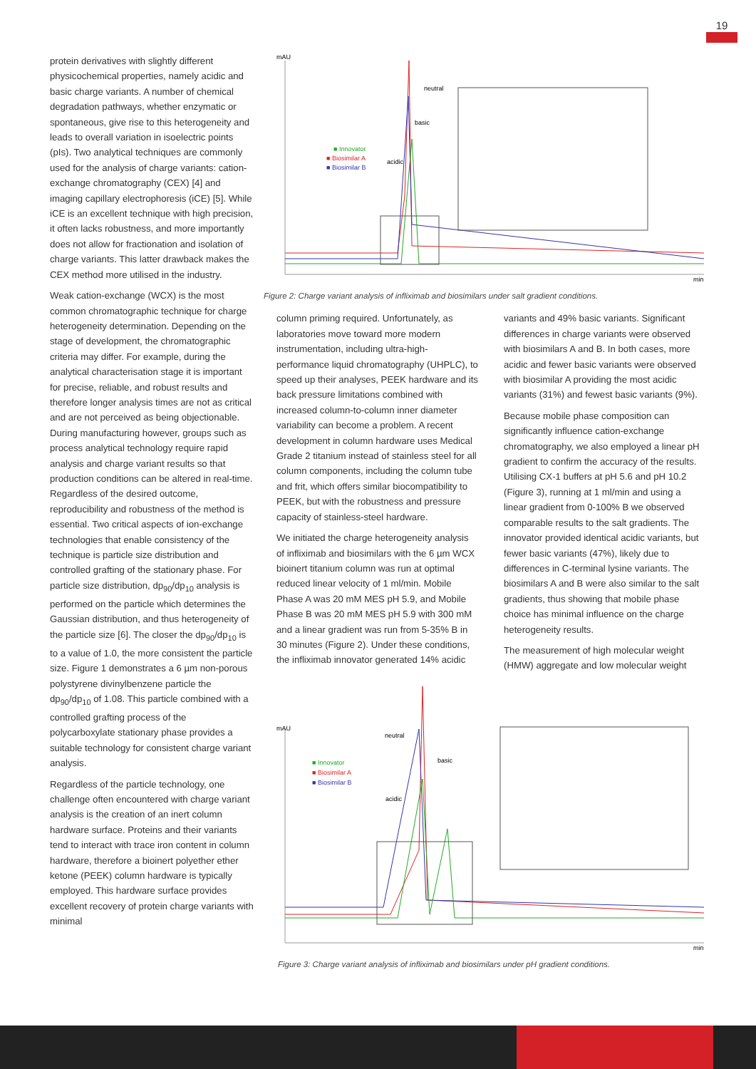19
protein derivatives with slightly different physicochemical properties, namely acidic and basic charge variants. A number of chemical degradation pathways, whether enzymatic or spontaneous, give rise to this heterogeneity and leads to overall variation in isoelectric points (pIs). Two analytical techniques are commonly used for the analysis of charge variants: cation-exchange chromatography (CEX) [4] and imaging capillary electrophoresis (iCE) [5]. While iCE is an excellent technique with high precision, it often lacks robustness, and more importantly does not allow for fractionation and isolation of charge variants. This latter drawback makes the CEX method more utilised in the industry.
Weak cation-exchange (WCX) is the most common chromatographic technique for charge heterogeneity determination. Depending on the stage of development, the chromatographic criteria may differ. For example, during the analytical characterisation stage it is important for precise, reliable, and robust results and therefore longer analysis times are not as critical and are not perceived as being objectionable. During manufacturing however, groups such as process analytical technology require rapid analysis and charge variant results so that production conditions can be altered in real-time. Regardless of the desired outcome, reproducibility and robustness of the method is essential. Two critical aspects of ion-exchange technologies that enable consistency of the technique is particle size distribution and controlled grafting of the stationary phase. For particle size distribution, dp<sub>90</sub>/dp<sub>10</sub> analysis is performed on the particle which determines the Gaussian distribution, and thus heterogeneity of the particle size [6]. The closer the dp<sub>90</sub>/dp<sub>10</sub> is to a value of 1.0, the more consistent the particle size. Figure 1 demonstrates a 6 µm non-porous polystyrene divinylbenzene particle the dp<sub>90</sub>/dp<sub>10</sub> of 1.08. This particle combined with a controlled grafting process of the polycarboxylate stationary phase provides a suitable technology for consistent charge variant analysis.
Regardless of the particle technology, one challenge often encountered with charge variant analysis is the creation of an inert column hardware surface. Proteins and their variants tend to interact with trace iron content in column hardware, therefore a bioinert polyether ether ketone (PEEK) column hardware is typically employed. This hardware surface provides excellent recovery of protein charge variants with minimal
neutral
basic
acidic
■ Innovator
■ Biosimilar A
■ Biosimilar B
mAU
min
Figure 2: Charge variant analysis of infliximab and biosimilars under salt gradient conditions.
column priming required. Unfortunately, as laboratories move toward more modern instrumentation, including ultra-high-performance liquid chromatography (UHPLC), to speed up their analyses, PEEK hardware and its back pressure limitations combined with increased column-to-column inner diameter variability can become a problem. A recent development in column hardware uses Medical Grade 2 titanium instead of stainless steel for all column components, including the column tube and frit, which offers similar biocompatibility to PEEK, but with the robustness and pressure capacity of stainless-steel hardware.
We initiated the charge heterogeneity analysis of infliximab and biosimilars with the 6 µm WCX bioinert titanium column was run at optimal reduced linear velocity of 1 ml/min. Mobile Phase A was 20 mM MES pH 5.9, and Mobile Phase B was 20 mM MES pH 5.9 with 300 mM and a linear gradient was run from 5-35% B in 30 minutes (Figure 2). Under these conditions, the infliximab innovator generated 14% acidic
variants and 49% basic variants. Significant differences in charge variants were observed with biosimilars A and B. In both cases, more acidic and fewer basic variants were observed with biosimilar A providing the most acidic variants (31%) and fewest basic variants (9%).
Because mobile phase composition can significantly influence cation-exchange chromatography, we also employed a linear pH gradient to confirm the accuracy of the results. Utilising CX-1 buffers at pH 5.6 and pH 10.2 (Figure 3), running at 1 ml/min and using a linear gradient from 0-100% B we observed comparable results to the salt gradients. The innovator provided identical acidic variants, but fewer basic variants (47%), likely due to differences in C-terminal lysine variants. The biosimilars A and B were also similar to the salt gradients, thus showing that mobile phase choice has minimal influence on the charge heterogeneity results.
The measurement of high molecular weight (HMW) aggregate and low molecular weight
neutral
basic
acidic
■ Innovator
■ Biosimilar A
■ Biosimilar B
mAU
min
Figure 3: Charge variant analysis of infliximab and biosimilars under pH gradient conditions.